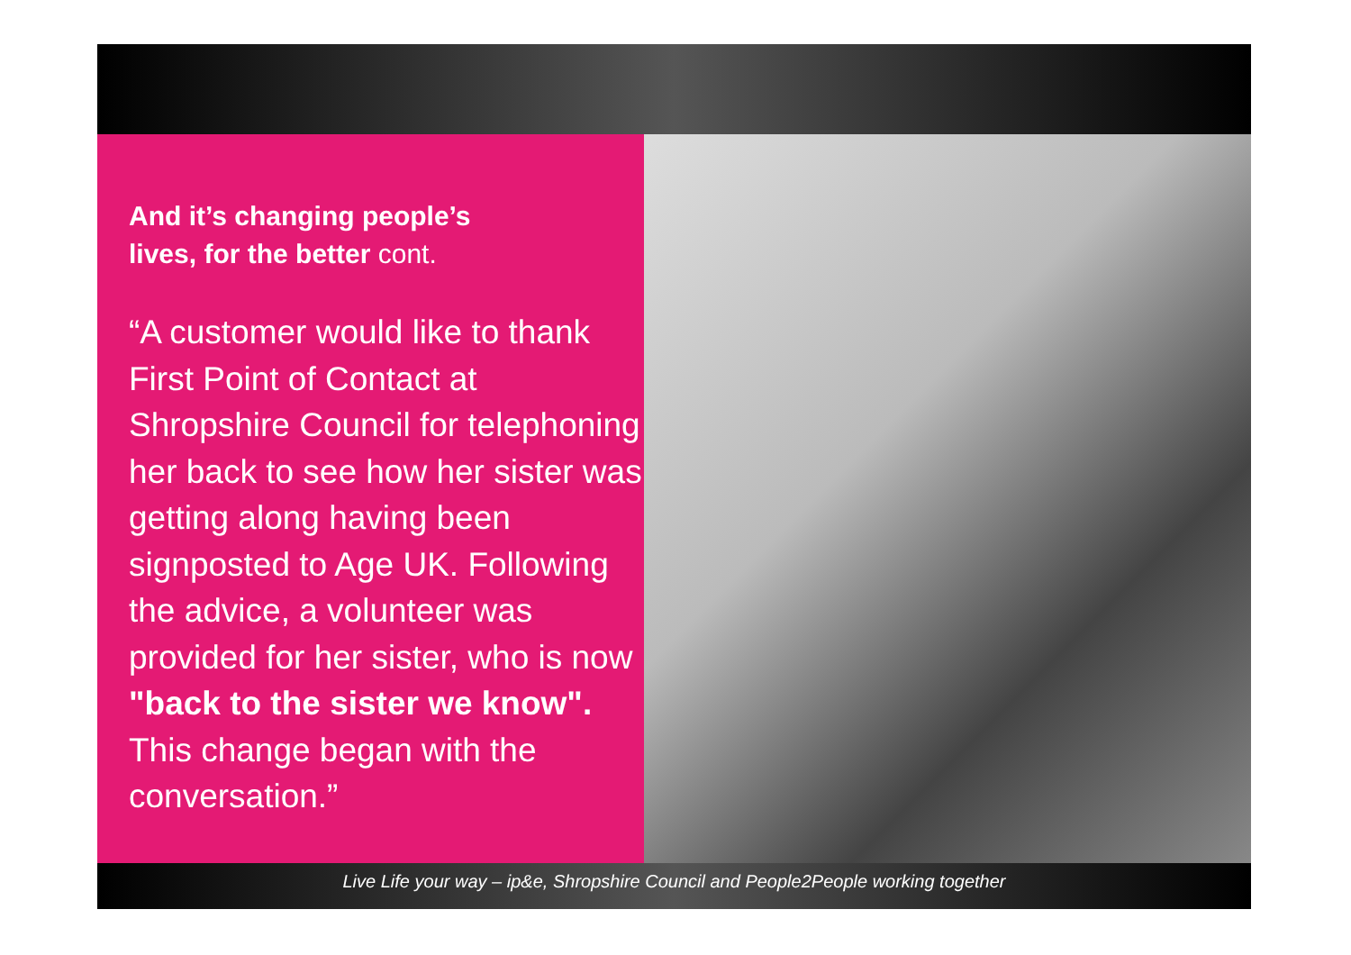And it’s changing people’s
lives, for the better cont.
“A customer would like to thank First Point of Contact at Shropshire Council for telephoning her back to see how her sister was getting along having been signposted to Age UK. Following the advice, a volunteer was provided for her sister, who is now "back to the sister we know". This change began with the conversation.”
Live Life your way – ip&e, Shropshire Council and People2People working together